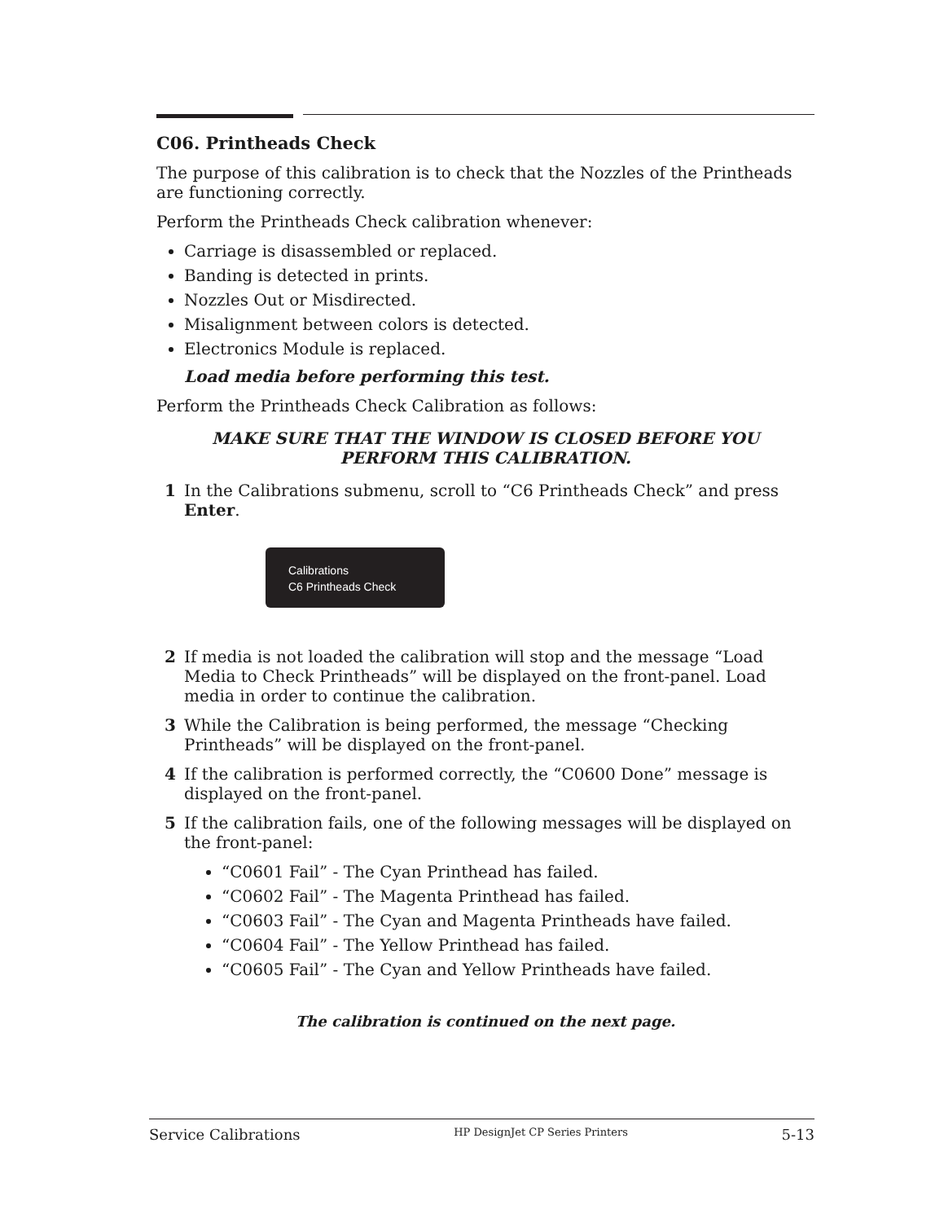C06. Printheads Check
The purpose of this calibration is to check that the Nozzles of the Printheads are functioning correctly.
Perform the Printheads Check calibration whenever:
Carriage is disassembled or replaced.
Banding is detected in prints.
Nozzles Out or Misdirected.
Misalignment between colors is detected.
Electronics Module is replaced.
Load media before performing this test.
Perform the Printheads Check Calibration as follows:
MAKE SURE THAT THE WINDOW IS CLOSED BEFORE YOU
PERFORM THIS CALIBRATION.
1 In the Calibrations submenu, scroll to “C6 Printheads Check” and press Enter.
Calibrations
C6 Printheads Check
2 If media is not loaded the calibration will stop and the message “Load Media to Check Printheads” will be displayed on the front-panel. Load media in order to continue the calibration.
3 While the Calibration is being performed, the message “Checking Printheads” will be displayed on the front-panel.
4 If the calibration is performed correctly, the “C0600 Done” message is displayed on the front-panel.
5 If the calibration fails, one of the following messages will be displayed on the front-panel:
“C0601 Fail” - The Cyan Printhead has failed.
“C0602 Fail” - The Magenta Printhead has failed.
“C0603 Fail” - The Cyan and Magenta Printheads have failed.
“C0604 Fail” - The Yellow Printhead has failed.
“C0605 Fail” - The Cyan and Yellow Printheads have failed.
The calibration is continued on the next page.
Service Calibrations HP DesignJet CP Series Printers 5-13